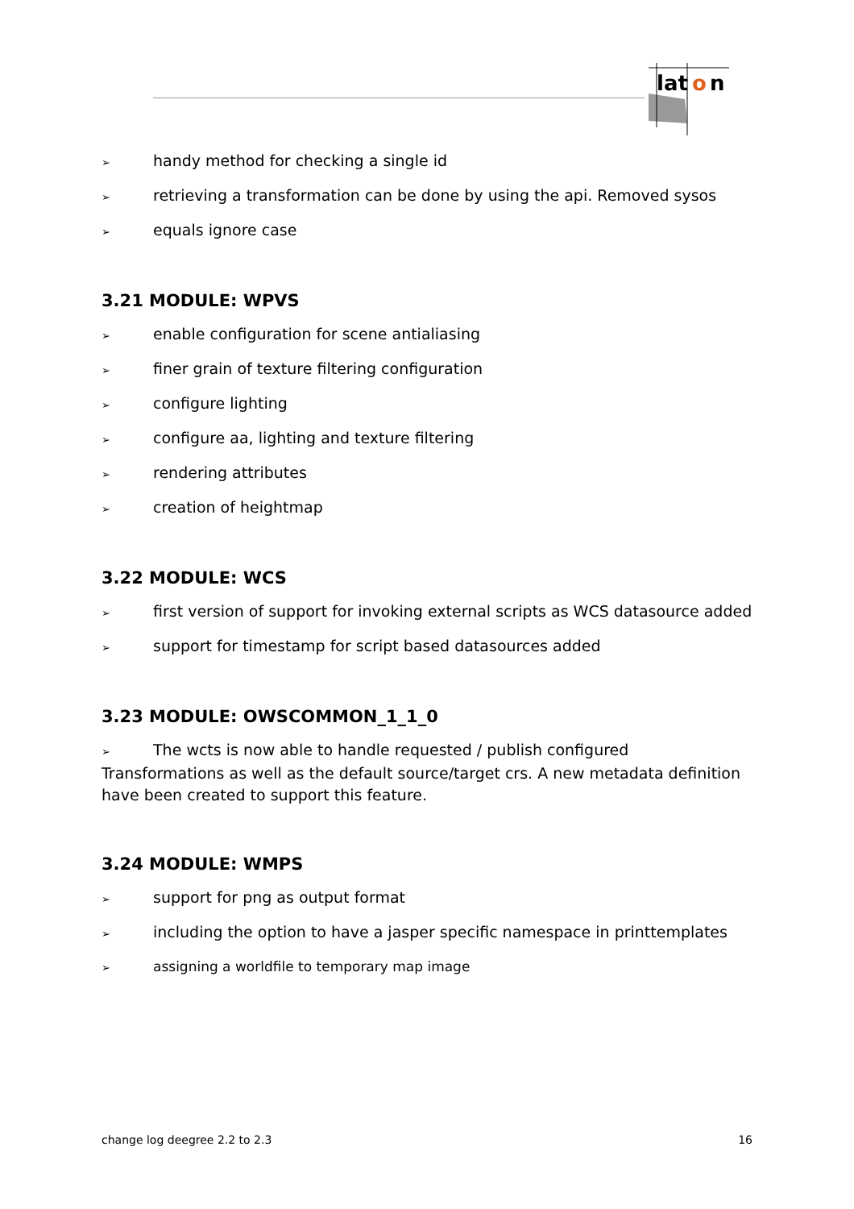lat
o
n
➢ handy method for checking a single id
➢ retrieving a transformation can be done by using the api. Removed sysos
➢ equals ignore case
3.21 MODULE: WPVS
➢ enable configuration for scene antialiasing
➢ finer grain of texture filtering configuration
➢ configure lighting
➢ configure aa, lighting and texture filtering
➢ rendering attributes
➢ creation of heightmap
3.22 MODULE: WCS
➢ first version of support for invoking external scripts as WCS datasource added
➢ support for timestamp for script based datasources added
3.23 MODULE: OWSCOMMON_1_1_0
➢ The wcts is now able to handle requested / publish configured Transformations as well as the default source/target crs. A new metadata definition have been created to support this feature.
3.24 MODULE: WMPS
➢ support for png as output format
➢ including the option to have a jasper specific namespace in printtemplates
➢ assigning a worldfile to temporary map image
change log deegree 2.2 to 2.3 16